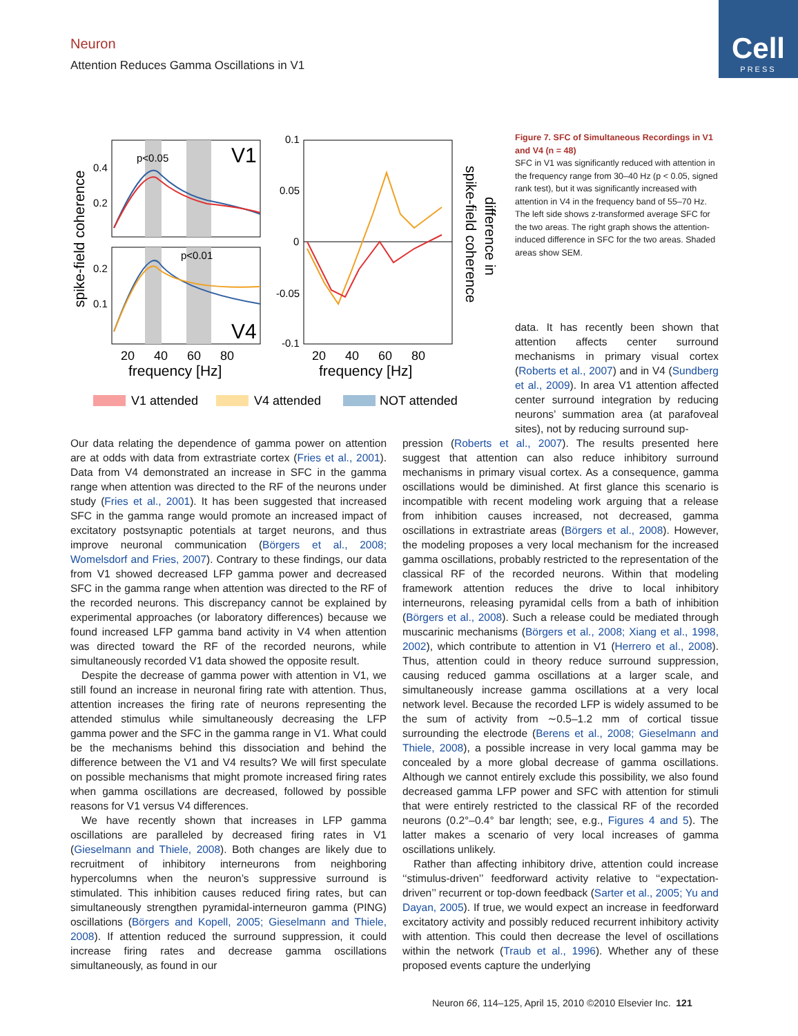Neuron
Attention Reduces Gamma Oscillations in V1
Cell
PRESS
p<0.05
V1
p<0.01
V4
0.4
0.2
0.2
0.1
20
40
60
80
frequency [Hz]
spike-field coherence
0.1
0.05
0
-0.05
-0.1
20
40
60
80
frequency [Hz]
spike-field coherence
difference in
V1 attended
V4 attended
NOT attended
Figure 7. SFC of Simultaneous Recordings in V1 and V4 (n = 48)
SFC in V1 was significantly reduced with attention in the frequency range from 30–40 Hz (p < 0.05, signed rank test), but it was significantly increased with attention in V4 in the frequency band of 55–70 Hz. The left side shows z-transformed average SFC for the two areas. The right graph shows the attention-induced difference in SFC for the two areas. Shaded areas show SEM.
data. It has recently been shown that attention affects center surround mechanisms in primary visual cortex (Roberts et al., 2007) and in V4 (Sundberg et al., 2009). In area V1 attention affected center surround integration by reducing neurons’ summation area (at parafoveal sites), not by reducing surround sup-
Our data relating the dependence of gamma power on attention are at odds with data from extrastriate cortex (Fries et al., 2001). Data from V4 demonstrated an increase in SFC in the gamma range when attention was directed to the RF of the neurons under study (Fries et al., 2001). It has been suggested that increased SFC in the gamma range would promote an increased impact of excitatory postsynaptic potentials at target neurons, and thus improve neuronal communication (Börgers et al., 2008; Womelsdorf and Fries, 2007). Contrary to these findings, our data from V1 showed decreased LFP gamma power and decreased SFC in the gamma range when attention was directed to the RF of the recorded neurons. This discrepancy cannot be explained by experimental approaches (or laboratory differences) because we found increased LFP gamma band activity in V4 when attention was directed toward the RF of the recorded neurons, while simultaneously recorded V1 data showed the opposite result.
Despite the decrease of gamma power with attention in V1, we still found an increase in neuronal firing rate with attention. Thus, attention increases the firing rate of neurons representing the attended stimulus while simultaneously decreasing the LFP gamma power and the SFC in the gamma range in V1. What could be the mechanisms behind this dissociation and behind the difference between the V1 and V4 results? We will first speculate on possible mechanisms that might promote increased firing rates when gamma oscillations are decreased, followed by possible reasons for V1 versus V4 differences.
We have recently shown that increases in LFP gamma oscillations are paralleled by decreased firing rates in V1 (Gieselmann and Thiele, 2008). Both changes are likely due to recruitment of inhibitory interneurons from neighboring hypercolumns when the neuron’s suppressive surround is stimulated. This inhibition causes reduced firing rates, but can simultaneously strengthen pyramidal-interneuron gamma (PING) oscillations (Börgers and Kopell, 2005; Gieselmann and Thiele, 2008). If attention reduced the surround suppression, it could increase firing rates and decrease gamma oscillations simultaneously, as found in our
pression (Roberts et al., 2007). The results presented here suggest that attention can also reduce inhibitory surround mechanisms in primary visual cortex. As a consequence, gamma oscillations would be diminished. At first glance this scenario is incompatible with recent modeling work arguing that a release from inhibition causes increased, not decreased, gamma oscillations in extrastriate areas (Börgers et al., 2008). However, the modeling proposes a very local mechanism for the increased gamma oscillations, probably restricted to the representation of the classical RF of the recorded neurons. Within that modeling framework attention reduces the drive to local inhibitory interneurons, releasing pyramidal cells from a bath of inhibition (Börgers et al., 2008). Such a release could be mediated through muscarinic mechanisms (Börgers et al., 2008; Xiang et al., 1998, 2002), which contribute to attention in V1 (Herrero et al., 2008). Thus, attention could in theory reduce surround suppression, causing reduced gamma oscillations at a larger scale, and simultaneously increase gamma oscillations at a very local network level. Because the recorded LFP is widely assumed to be the sum of activity from ∼0.5–1.2 mm of cortical tissue surrounding the electrode (Berens et al., 2008; Gieselmann and Thiele, 2008), a possible increase in very local gamma may be concealed by a more global decrease of gamma oscillations. Although we cannot entirely exclude this possibility, we also found decreased gamma LFP power and SFC with attention for stimuli that were entirely restricted to the classical RF of the recorded neurons (0.2°–0.4° bar length; see, e.g., Figures 4 and 5). The latter makes a scenario of very local increases of gamma oscillations unlikely.
Rather than affecting inhibitory drive, attention could increase ‘‘stimulus-driven’’ feedforward activity relative to ‘‘expectation-driven’’ recurrent or top-down feedback (Sarter et al., 2005; Yu and Dayan, 2005). If true, we would expect an increase in feedforward excitatory activity and possibly reduced recurrent inhibitory activity with attention. This could then decrease the level of oscillations within the network (Traub et al., 1996). Whether any of these proposed events capture the underlying
Neuron 66, 114–125, April 15, 2010 ©2010 Elsevier Inc. 121